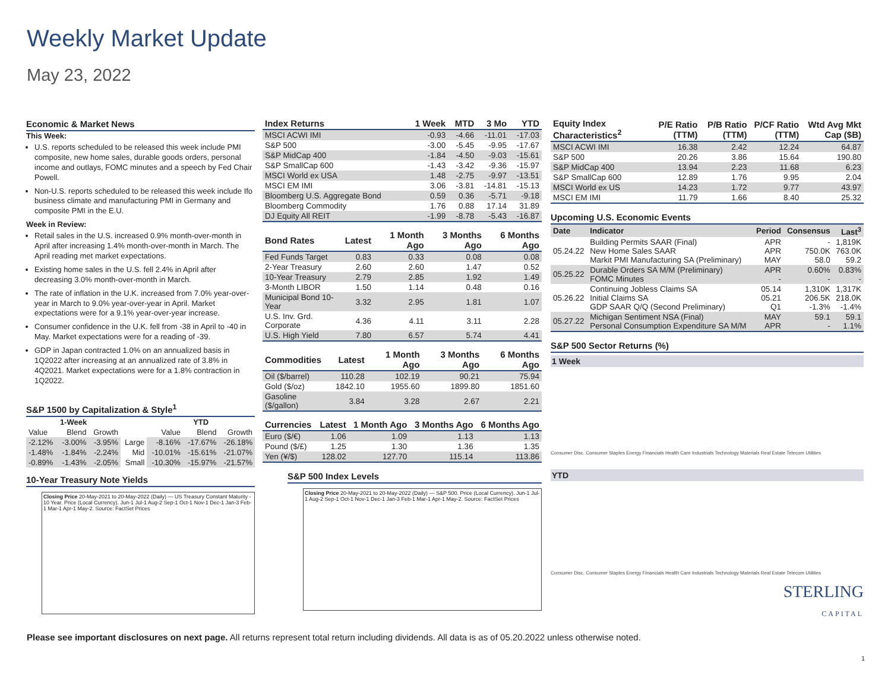Weekly Market Update
May 23, 2022
Economic & Market News
This Week:
U.S. reports scheduled to be released this week include PMI composite, new home sales, durable goods orders, personal income and outlays, FOMC minutes and a speech by Fed Chair Powell.
Non-U.S. reports scheduled to be released this week include Ifo business climate and manufacturing PMI in Germany and composite PMI in the E.U.
Week in Review:
Retail sales in the U.S. increased 0.9% month-over-month in April after increasing 1.4% month-over-month in March. The April reading met market expectations.
Existing home sales in the U.S. fell 2.4% in April after decreasing 3.0% month-over-month in March.
The rate of inflation in the U.K. increased from 7.0% year-over-year in March to 9.0% year-over-year in April. Market expectations were for a 9.1% year-over-year increase.
Consumer confidence in the U.K. fell from -38 in April to -40 in May. Market expectations were for a reading of -39.
GDP in Japan contracted 1.0% on an annualized basis in 1Q2022 after increasing at an annualized rate of 3.8% in 4Q2021. Market expectations were for a 1.8% contraction in 1Q2022.
S&P 1500 by Capitalization & Style<sup>1</sup>
| 1-Week | | | | YTD | | |
| Value | Blend | Growth | | Value | Blend | Growth |
| -2.12% | -3.00% | -3.95% | Large | -8.16% | -17.67% | -26.18% |
| -1.48% | -1.84% | -2.24% | Mid | -10.01% | -15.61% | -21.07% |
| -0.89% | -1.43% | -2.05% | Small | -10.30% | -15.97% | -21.57% |
10-Year Treasury Note Yields
Closing Price 20-May-2021 to 20-May-2022 (Daily) — US Treasury Constant Maturity - 10 Year. Price (Local Currency). Jun-1 Jul-1 Aug-2 Sep-1 Oct-1 Nov-1 Dec-1 Jan-3 Feb-1 Mar-1 Apr-1 May-2. Source: FactSet Prices
| Index Returns | 1 Week | MTD | 3 Mo | YTD |
| --- | --- | --- | --- | --- |
| MSCI ACWI IMI | -0.93 | -4.66 | -11.01 | -17.03 |
| S&P 500 | -3.00 | -5.45 | -9.95 | -17.67 |
| S&P MidCap 400 | -1.84 | -4.50 | -9.03 | -15.61 |
| S&P SmallCap 600 | -1.43 | -3.42 | -9.36 | -15.97 |
| MSCI World ex USA | 1.48 | -2.75 | -9.97 | -13.51 |
| MSCI EM IMI | 3.06 | -3.81 | -14.81 | -15.13 |
| Bloomberg U.S. Aggregate Bond | 0.59 | 0.36 | -5.71 | -9.18 |
| Bloomberg Commodity | 1.76 | 0.88 | 17.14 | 31.89 |
| DJ Equity All REIT | -1.99 | -8.78 | -5.43 | -16.87 |
| Bond Rates | Latest | 1 Month Ago | 3 Months Ago | 6 Months Ago |
| --- | --- | --- | --- | --- |
| Fed Funds Target | 0.83 | 0.33 | 0.08 | 0.08 |
| 2-Year Treasury | 2.60 | 2.60 | 1.47 | 0.52 |
| 10-Year Treasury | 2.79 | 2.85 | 1.92 | 1.49 |
| 3-Month LIBOR | 1.50 | 1.14 | 0.48 | 0.16 |
| Municipal Bond 10-Year | 3.32 | 2.95 | 1.81 | 1.07 |
| U.S. Inv. Grd. Corporate | 4.36 | 4.11 | 3.11 | 2.28 |
| U.S. High Yield | 7.80 | 6.57 | 5.74 | 4.41 |
| Commodities | Latest | 1 Month Ago | 3 Months Ago | 6 Months Ago |
| --- | --- | --- | --- | --- |
| Oil ($/barrel) | 110.28 | 102.19 | 90.21 | 75.94 |
| Gold ($/oz) | 1842.10 | 1955.60 | 1899.80 | 1851.60 |
| Gasoline ($/gallon) | 3.84 | 3.28 | 2.67 | 2.21 |
| Currencies | Latest | 1 Month Ago | 3 Months Ago | 6 Months Ago |
| --- | --- | --- | --- | --- |
| Euro ($/€) | 1.06 | 1.09 | 1.13 | 1.13 |
| Pound ($/£) | 1.25 | 1.30 | 1.36 | 1.35 |
| Yen (¥/$) | 128.02 | 127.70 | 115.14 | 113.86 |
S&P 500 Index Levels
Closing Price 20-May-2021 to 20-May-2022 (Daily) — S&P 500. Price (Local Currency). Jun-1 Jul-1 Aug-2 Sep-1 Oct-1 Nov-1 Dec-1 Jan-3 Feb-1 Mar-1 Apr-1 May-2. Source: FactSet Prices
| Equity Index Characteristics<sup>2</sup> | P/E Ratio (TTM) | P/B Ratio (TTM) | P/CF Ratio (TTM) | Wtd Avg Mkt Cap ($B) |
| --- | --- | --- | --- | --- |
| MSCI ACWI IMI | 16.38 | 2.42 | 12.24 | 64.87 |
| S&P 500 | 20.26 | 3.86 | 15.64 | 190.80 |
| S&P MidCap 400 | 13.94 | 2.23 | 11.68 | 6.23 |
| S&P SmallCap 600 | 12.89 | 1.76 | 9.95 | 2.04 |
| MSCI World ex US | 14.23 | 1.72 | 9.77 | 43.97 |
| MSCI EM IMI | 11.79 | 1.66 | 8.40 | 25.32 |
Upcoming U.S. Economic Events
| Date | Indicator | Period | Consensus | Last<sup>3</sup> |
| 05.24.22 | Building Permits SAAR (Final) New Home Sales SAAR Markit PMI Manufacturing SA (Preliminary) | APR APR MAY | - 750.0K 58.0 | 1,819K 763.0K 59.2 |
| 05.25.22 | Durable Orders SA M/M (Preliminary) FOMC Minutes | APR - | 0.60% - | 0.83% - |
| 05.26.22 | Continuing Jobless Claims SA Initial Claims SA GDP SAAR Q/Q (Second Preliminary) | 05.14 05.21 Q1 | 1,310K 206.5K -1.3% | 1,317K 218.0K -1.4% |
| 05.27.22 | Michigan Sentiment NSA (Final) Personal Consumption Expenditure SA M/M | MAY APR | 59.1 - | 59.1 1.1% |
S&P 500 Sector Returns (%)
1 Week
Consumer Disc. Consumer Staples Energy Financials Health Care Industrials Technology Materials Real Estate Telecom Utilities
YTD
Consumer Disc. Consumer Staples Energy Financials Health Care Industrials Technology Materials Real Estate Telecom Utilities
STERLING
CAPITAL
Please see important disclosures on next page. All returns represent total return including dividends. All data is as of 05.20.2022 unless otherwise noted.
1